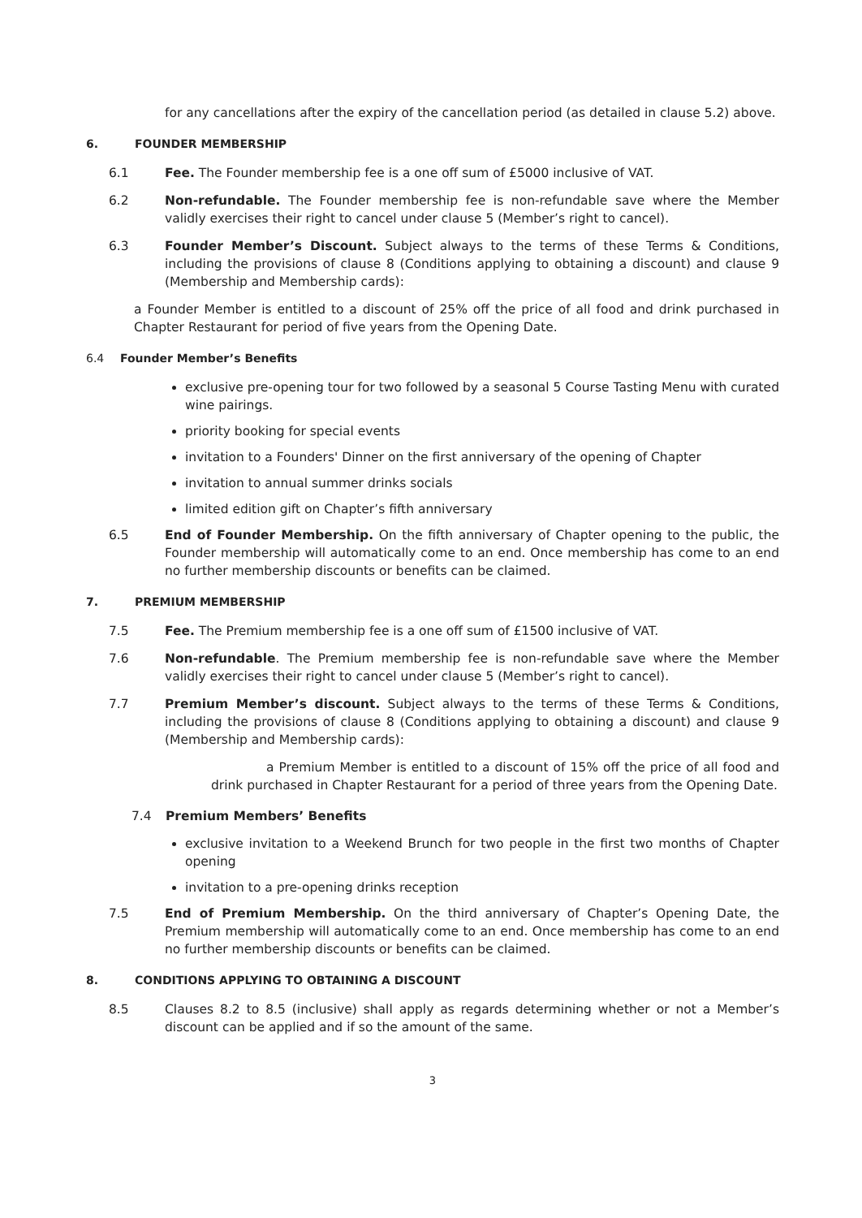for any cancellations after the expiry of the cancellation period (as detailed in clause 5.2) above.
6. FOUNDER MEMBERSHIP
6.1 Fee. The Founder membership fee is a one off sum of £5000 inclusive of VAT.
6.2 Non-refundable. The Founder membership fee is non-refundable save where the Member validly exercises their right to cancel under clause 5 (Member’s right to cancel).
6.3 Founder Member’s Discount. Subject always to the terms of these Terms & Conditions, including the provisions of clause 8 (Conditions applying to obtaining a discount) and clause 9 (Membership and Membership cards):
a Founder Member is entitled to a discount of 25% off the price of all food and drink purchased in Chapter Restaurant for period of five years from the Opening Date.
6.4 Founder Member’s Benefits
exclusive pre-opening tour for two followed by a seasonal 5 Course Tasting Menu with curated wine pairings.
priority booking for special events
invitation to a Founders' Dinner on the first anniversary of the opening of Chapter
invitation to annual summer drinks socials
limited edition gift on Chapter’s fifth anniversary
6.5 End of Founder Membership. On the fifth anniversary of Chapter opening to the public, the Founder membership will automatically come to an end. Once membership has come to an end no further membership discounts or benefits can be claimed.
7. PREMIUM MEMBERSHIP
7.5 Fee. The Premium membership fee is a one off sum of £1500 inclusive of VAT.
7.6 Non-refundable. The Premium membership fee is non-refundable save where the Member validly exercises their right to cancel under clause 5 (Member’s right to cancel).
7.7 Premium Member’s discount. Subject always to the terms of these Terms & Conditions, including the provisions of clause 8 (Conditions applying to obtaining a discount) and clause 9 (Membership and Membership cards):
a Premium Member is entitled to a discount of 15% off the price of all food and drink purchased in Chapter Restaurant for a period of three years from the Opening Date.
7.4 Premium Members’ Benefits
exclusive invitation to a Weekend Brunch for two people in the first two months of Chapter opening
invitation to a pre-opening drinks reception
7.5 End of Premium Membership. On the third anniversary of Chapter’s Opening Date, the Premium membership will automatically come to an end. Once membership has come to an end no further membership discounts or benefits can be claimed.
8. CONDITIONS APPLYING TO OBTAINING A DISCOUNT
8.5 Clauses 8.2 to 8.5 (inclusive) shall apply as regards determining whether or not a Member’s discount can be applied and if so the amount of the same.
3